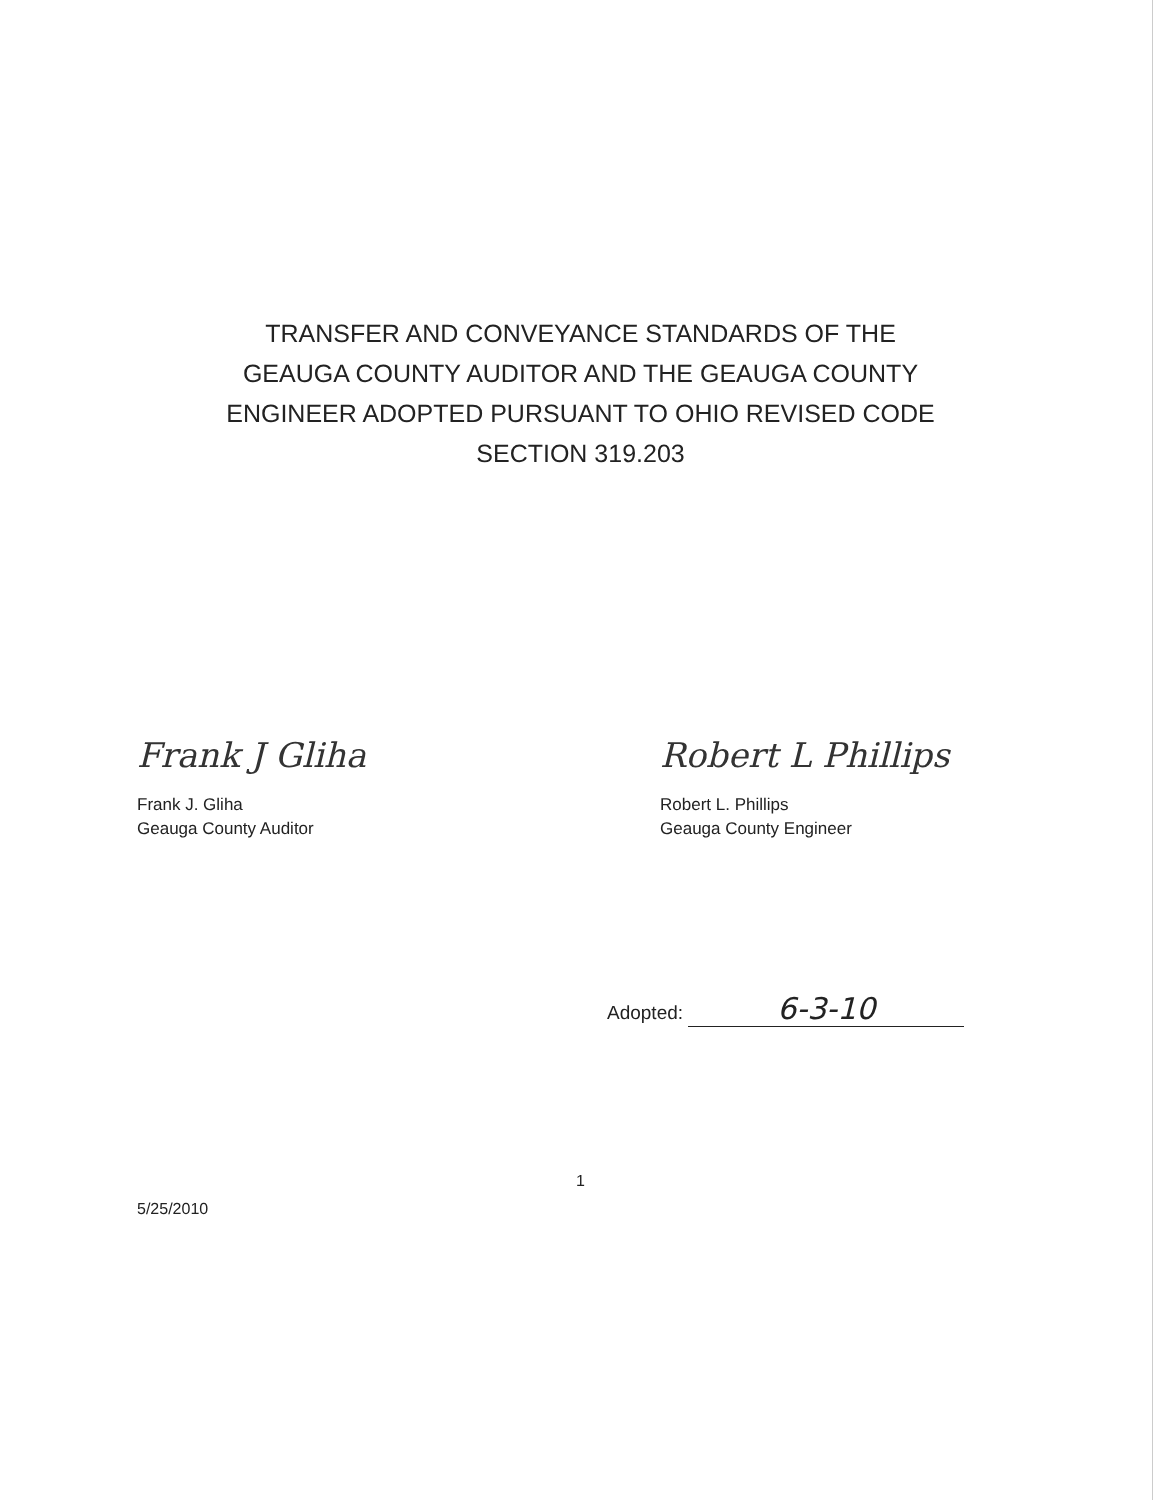TRANSFER AND CONVEYANCE STANDARDS OF THE
GEAUGA COUNTY AUDITOR AND THE GEAUGA COUNTY
ENGINEER ADOPTED PURSUANT TO OHIO REVISED CODE
SECTION 319.203
Frank J Gliha
Frank J. Gliha
Geauga County Auditor
Robert L Phillips
Robert L. Phillips
Geauga County Engineer
Adopted: 6-3-10
1
5/25/2010